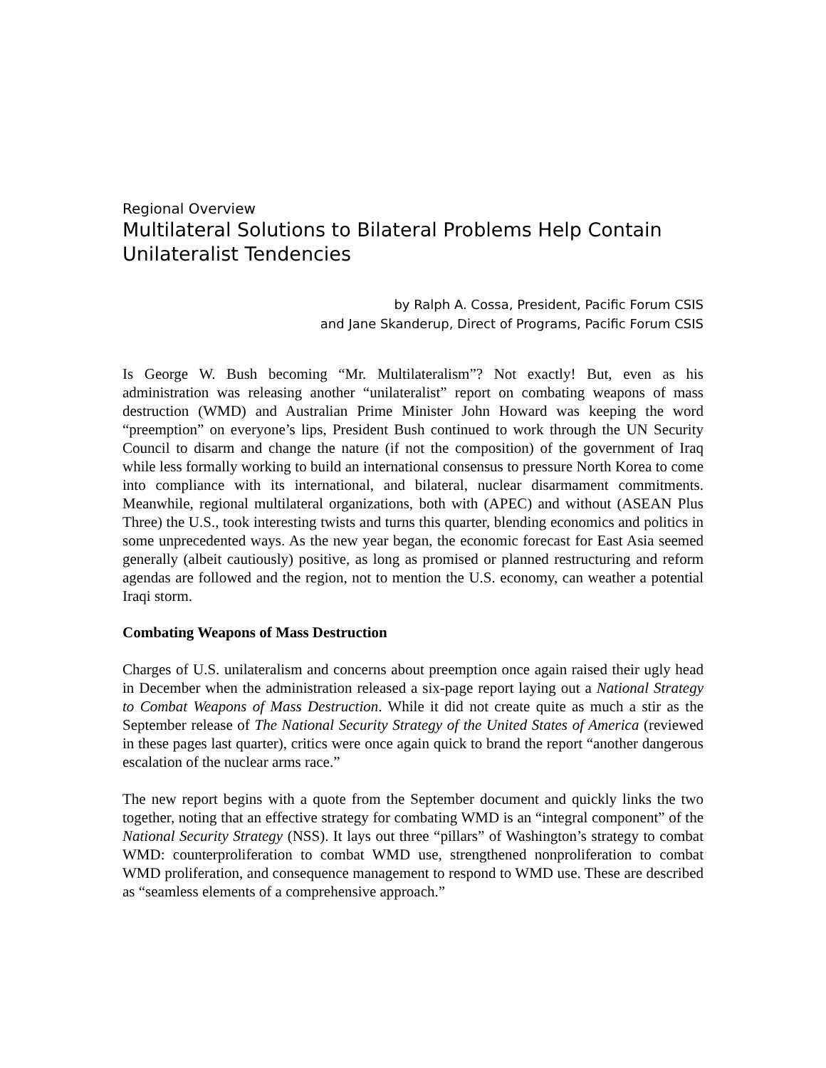Regional Overview
Multilateral Solutions to Bilateral Problems Help Contain Unilateralist Tendencies
by Ralph A. Cossa, President, Pacific Forum CSIS
and Jane Skanderup, Direct of Programs, Pacific Forum CSIS
Is George W. Bush becoming “Mr. Multilateralism”? Not exactly! But, even as his administration was releasing another “unilateralist” report on combating weapons of mass destruction (WMD) and Australian Prime Minister John Howard was keeping the word “preemption” on everyone’s lips, President Bush continued to work through the UN Security Council to disarm and change the nature (if not the composition) of the government of Iraq while less formally working to build an international consensus to pressure North Korea to come into compliance with its international, and bilateral, nuclear disarmament commitments. Meanwhile, regional multilateral organizations, both with (APEC) and without (ASEAN Plus Three) the U.S., took interesting twists and turns this quarter, blending economics and politics in some unprecedented ways. As the new year began, the economic forecast for East Asia seemed generally (albeit cautiously) positive, as long as promised or planned restructuring and reform agendas are followed and the region, not to mention the U.S. economy, can weather a potential Iraqi storm.
Combating Weapons of Mass Destruction
Charges of U.S. unilateralism and concerns about preemption once again raised their ugly head in December when the administration released a six-page report laying out a National Strategy to Combat Weapons of Mass Destruction. While it did not create quite as much a stir as the September release of The National Security Strategy of the United States of America (reviewed in these pages last quarter), critics were once again quick to brand the report “another dangerous escalation of the nuclear arms race.”
The new report begins with a quote from the September document and quickly links the two together, noting that an effective strategy for combating WMD is an “integral component” of the National Security Strategy (NSS). It lays out three “pillars” of Washington’s strategy to combat WMD: counterproliferation to combat WMD use, strengthened nonproliferation to combat WMD proliferation, and consequence management to respond to WMD use. These are described as “seamless elements of a comprehensive approach.”